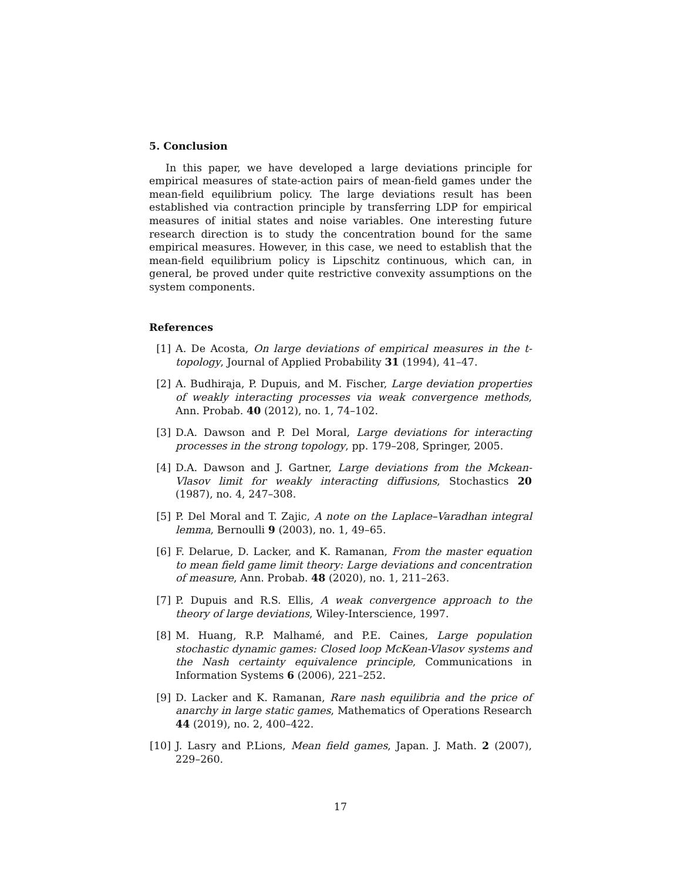5. Conclusion
In this paper, we have developed a large deviations principle for empirical measures of state-action pairs of mean-field games under the mean-field equilibrium policy. The large deviations result has been established via contraction principle by transferring LDP for empirical measures of initial states and noise variables. One interesting future research direction is to study the concentration bound for the same empirical measures. However, in this case, we need to establish that the mean-field equilibrium policy is Lipschitz continuous, which can, in general, be proved under quite restrictive convexity assumptions on the system components.
References
[1] A. De Acosta, On large deviations of empirical measures in the t-topology, Journal of Applied Probability 31 (1994), 41–47.
[2] A. Budhiraja, P. Dupuis, and M. Fischer, Large deviation properties of weakly interacting processes via weak convergence methods, Ann. Probab. 40 (2012), no. 1, 74–102.
[3] D.A. Dawson and P. Del Moral, Large deviations for interacting processes in the strong topology, pp. 179–208, Springer, 2005.
[4] D.A. Dawson and J. Gartner, Large deviations from the Mckean-Vlasov limit for weakly interacting diffusions, Stochastics 20 (1987), no. 4, 247–308.
[5] P. Del Moral and T. Zajic, A note on the Laplace–Varadhan integral lemma, Bernoulli 9 (2003), no. 1, 49–65.
[6] F. Delarue, D. Lacker, and K. Ramanan, From the master equation to mean field game limit theory: Large deviations and concentration of measure, Ann. Probab. 48 (2020), no. 1, 211–263.
[7] P. Dupuis and R.S. Ellis, A weak convergence approach to the theory of large deviations, Wiley-Interscience, 1997.
[8] M. Huang, R.P. Malhamé, and P.E. Caines, Large population stochastic dynamic games: Closed loop McKean-Vlasov systems and the Nash certainty equivalence principle, Communications in Information Systems 6 (2006), 221–252.
[9] D. Lacker and K. Ramanan, Rare nash equilibria and the price of anarchy in large static games, Mathematics of Operations Research 44 (2019), no. 2, 400–422.
[10] J. Lasry and P.Lions, Mean field games, Japan. J. Math. 2 (2007), 229–260.
17